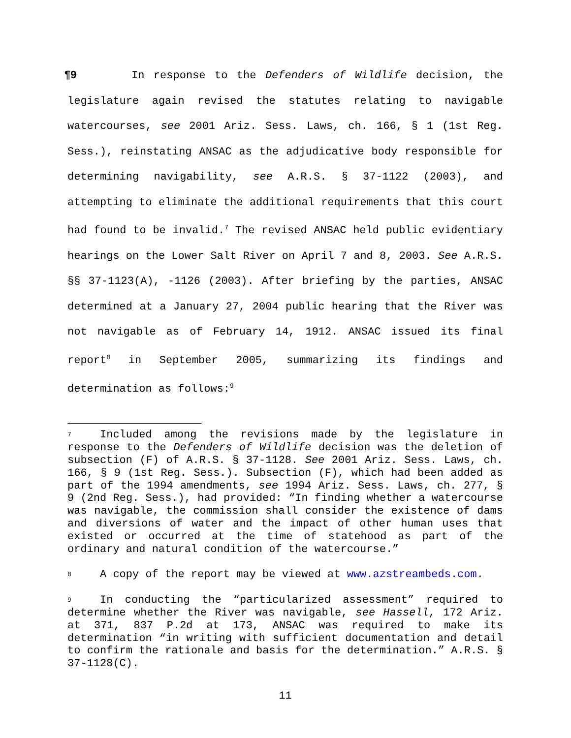¶9 In response to the Defenders of Wildlife decision, the legislature again revised the statutes relating to navigable watercourses, see 2001 Ariz. Sess. Laws, ch. 166, § 1 (1st Reg. Sess.), reinstating ANSAC as the adjudicative body responsible for determining navigability, see A.R.S. § 37-1122 (2003), and attempting to eliminate the additional requirements that this court had found to be invalid.<sup>7</sup> The revised ANSAC held public evidentiary hearings on the Lower Salt River on April 7 and 8, 2003. See A.R.S. §§ 37-1123(A), -1126 (2003). After briefing by the parties, ANSAC determined at a January 27, 2004 public hearing that the River was not navigable as of February 14, 1912. ANSAC issued its final report<sup>8</sup> in September 2005, summarizing its findings and determination as follows:<sup>9</sup>
<sup>7</sup> Included among the revisions made by the legislature in response to the Defenders of Wildlife decision was the deletion of subsection (F) of A.R.S. § 37-1128. See 2001 Ariz. Sess. Laws, ch. 166, § 9 (1st Reg. Sess.). Subsection (F), which had been added as part of the 1994 amendments, see 1994 Ariz. Sess. Laws, ch. 277, § 9 (2nd Reg. Sess.), had provided: “In finding whether a watercourse was navigable, the commission shall consider the existence of dams and diversions of water and the impact of other human uses that existed or occurred at the time of statehood as part of the ordinary and natural condition of the watercourse.”
<sup>8</sup> A copy of the report may be viewed at www.azstreambeds.com.
<sup>9</sup> In conducting the “particularized assessment” required to determine whether the River was navigable, see Hassell, 172 Ariz. at 371, 837 P.2d at 173, ANSAC was required to make its determination “in writing with sufficient documentation and detail to confirm the rationale and basis for the determination.” A.R.S. § 37-1128(C).
11